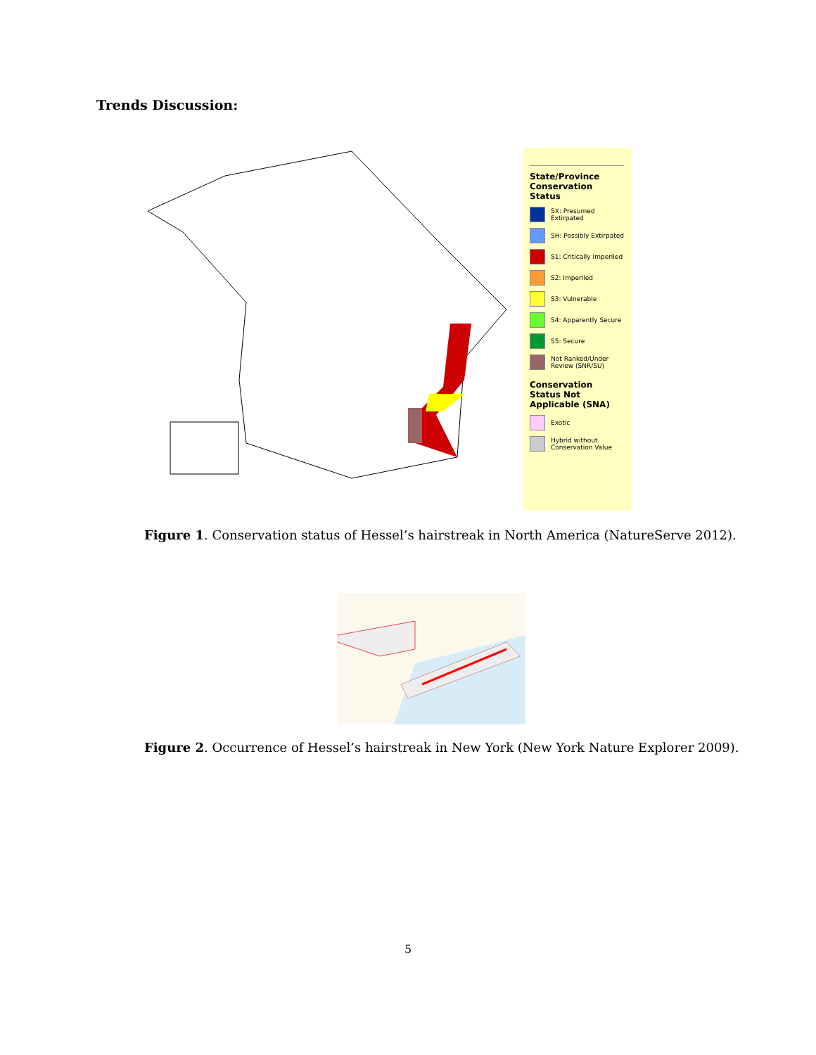Trends Discussion:
State/Province Conservation Status
SX: Presumed Extirpated
SH: Possibly Extirpated
S1: Critically Imperiled
S2: Imperiled
S3: Vulnerable
S4: Apparently Secure
S5: Secure
Not Ranked/Under Review (SNR/SU)
Conservation Status Not Applicable (SNA)
Exotic
Hybrid without Conservation Value
Figure 1. Conservation status of Hessel’s hairstreak in North America (NatureServe 2012).
Figure 2. Occurrence of Hessel’s hairstreak in New York (New York Nature Explorer 2009).
5